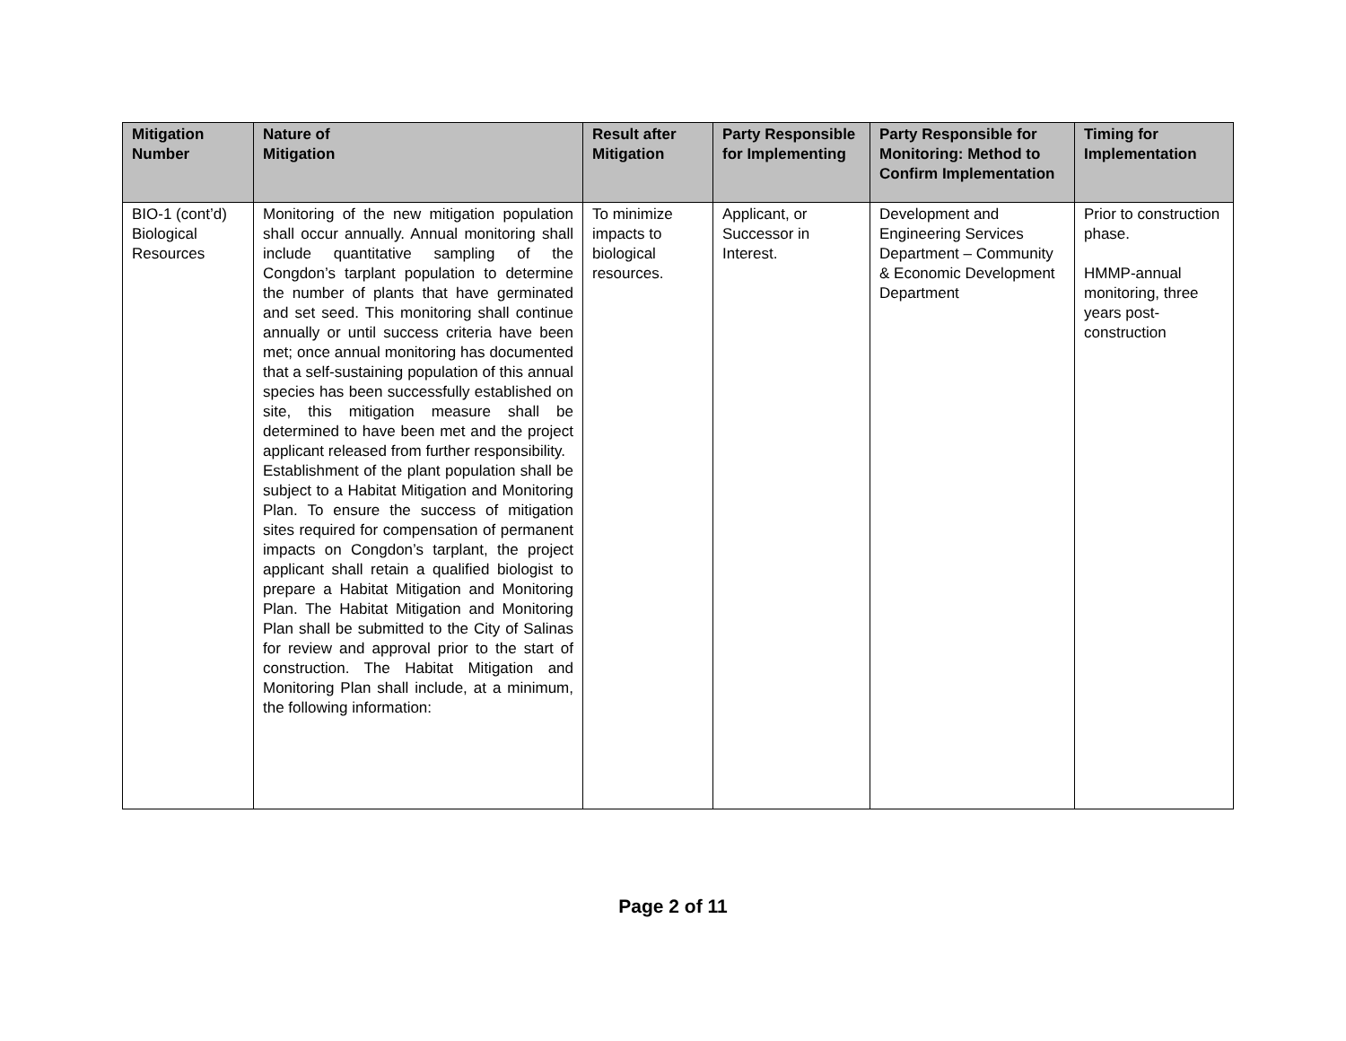| Mitigation Number | Nature of Mitigation | Result after Mitigation | Party Responsible for Implementing | Party Responsible for Monitoring: Method to Confirm Implementation | Timing for Implementation |
| --- | --- | --- | --- | --- | --- |
| BIO-1 (cont’d) Biological Resources | Monitoring of the new mitigation population shall occur annually. Annual monitoring shall include quantitative sampling of the Congdon’s tarplant population to determine the number of plants that have germinated and set seed. This monitoring shall continue annually or until success criteria have been met; once annual monitoring has documented that a self-sustaining population of this annual species has been successfully established on site, this mitigation measure shall be determined to have been met and the project applicant released from further responsibility. Establishment of the plant population shall be subject to a Habitat Mitigation and Monitoring Plan. To ensure the success of mitigation sites required for compensation of permanent impacts on Congdon’s tarplant, the project applicant shall retain a qualified biologist to prepare a Habitat Mitigation and Monitoring Plan. The Habitat Mitigation and Monitoring Plan shall be submitted to the City of Salinas for review and approval prior to the start of construction. The Habitat Mitigation and Monitoring Plan shall include, at a minimum, the following information: | To minimize impacts to biological resources. | Applicant, or Successor in Interest. | Development and Engineering Services Department – Community & Economic Development Department | Prior to construction phase. HMMP-annual monitoring, three years post-construction |
Page 2 of 11